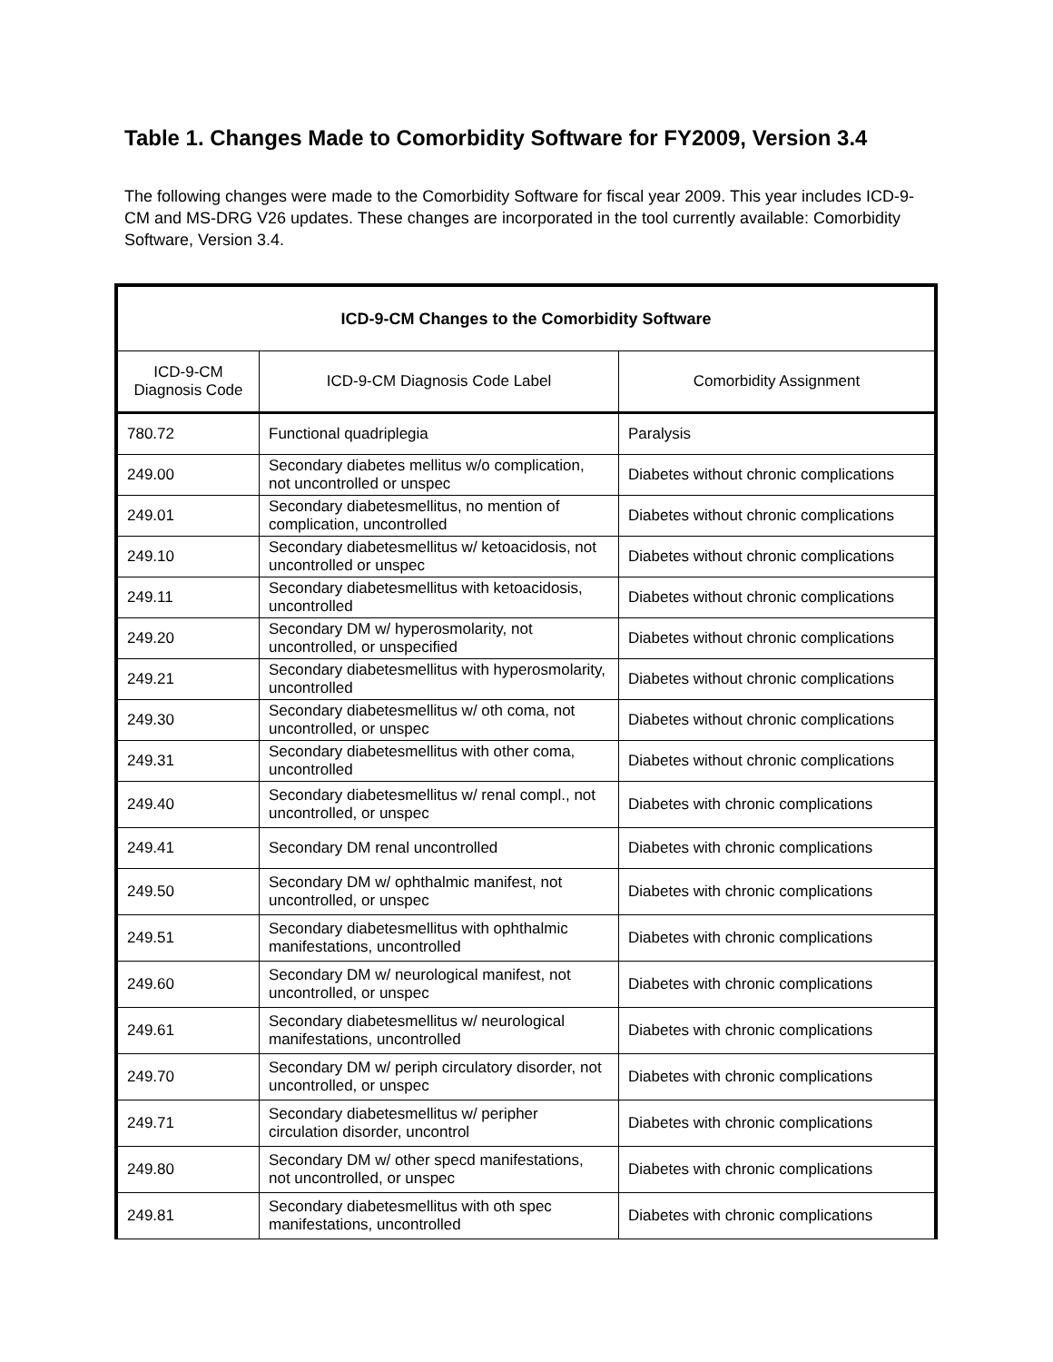Table 1. Changes Made to Comorbidity Software for FY2009, Version 3.4
The following changes were made to the Comorbidity Software for fiscal year 2009. This year includes ICD-9-CM and MS-DRG V26 updates. These changes are incorporated in the tool currently available: Comorbidity Software, Version 3.4.
| ICD-9-CM Changes to the Comorbidity Software | | |
| --- | --- | --- |
| ICD-9-CM Diagnosis Code | ICD-9-CM Diagnosis Code Label | Comorbidity Assignment |
| 780.72 | Functional quadriplegia | Paralysis |
| 249.00 | Secondary diabetes mellitus w/o complication, not uncontrolled or unspec | Diabetes without chronic complications |
| 249.01 | Secondary diabetesmellitus, no mention of complication, uncontrolled | Diabetes without chronic complications |
| 249.10 | Secondary diabetesmellitus w/ ketoacidosis, not uncontrolled or unspec | Diabetes without chronic complications |
| 249.11 | Secondary diabetesmellitus with ketoacidosis, uncontrolled | Diabetes without chronic complications |
| 249.20 | Secondary DM w/ hyperosmolarity, not uncontrolled, or unspecified | Diabetes without chronic complications |
| 249.21 | Secondary diabetesmellitus with hyperosmolarity, uncontrolled | Diabetes without chronic complications |
| 249.30 | Secondary diabetesmellitus w/ oth coma, not uncontrolled, or unspec | Diabetes without chronic complications |
| 249.31 | Secondary diabetesmellitus with other coma, uncontrolled | Diabetes without chronic complications |
| 249.40 | Secondary diabetesmellitus w/ renal compl., not uncontrolled, or unspec | Diabetes with chronic complications |
| 249.41 | Secondary DM renal uncontrolled | Diabetes with chronic complications |
| 249.50 | Secondary DM w/ ophthalmic manifest, not uncontrolled, or unspec | Diabetes with chronic complications |
| 249.51 | Secondary diabetesmellitus with ophthalmic manifestations, uncontrolled | Diabetes with chronic complications |
| 249.60 | Secondary DM w/ neurological manifest, not uncontrolled, or unspec | Diabetes with chronic complications |
| 249.61 | Secondary diabetesmellitus w/ neurological manifestations, uncontrolled | Diabetes with chronic complications |
| 249.70 | Secondary DM w/ periph circulatory disorder, not uncontrolled, or unspec | Diabetes with chronic complications |
| 249.71 | Secondary diabetesmellitus w/ peripher circulation disorder, uncontrol | Diabetes with chronic complications |
| 249.80 | Secondary DM w/ other specd manifestations, not uncontrolled, or unspec | Diabetes with chronic complications |
| 249.81 | Secondary diabetesmellitus with oth spec manifestations, uncontrolled | Diabetes with chronic complications |